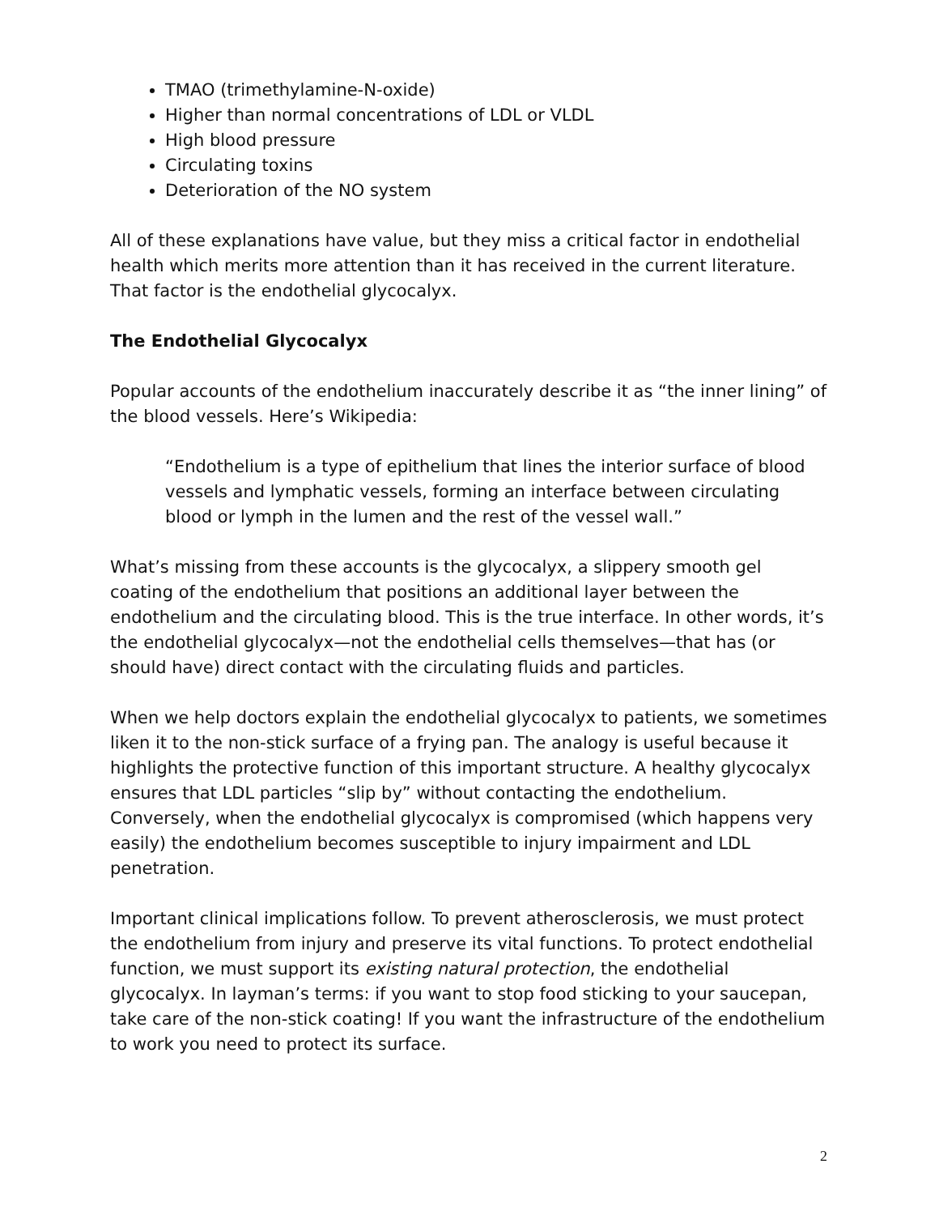TMAO (trimethylamine-N-oxide)
Higher than normal concentrations of LDL or VLDL
High blood pressure
Circulating toxins
Deterioration of the NO system
All of these explanations have value, but they miss a critical factor in endothelial health which merits more attention than it has received in the current literature. That factor is the endothelial glycocalyx.
The Endothelial Glycocalyx
Popular accounts of the endothelium inaccurately describe it as “the inner lining” of the blood vessels. Here’s Wikipedia:
“Endothelium is a type of epithelium that lines the interior surface of blood vessels and lymphatic vessels, forming an interface between circulating blood or lymph in the lumen and the rest of the vessel wall.”
What’s missing from these accounts is the glycocalyx, a slippery smooth gel coating of the endothelium that positions an additional layer between the endothelium and the circulating blood. This is the true interface. In other words, it’s the endothelial glycocalyx—not the endothelial cells themselves—that has (or should have) direct contact with the circulating fluids and particles.
When we help doctors explain the endothelial glycocalyx to patients, we sometimes liken it to the non-stick surface of a frying pan. The analogy is useful because it highlights the protective function of this important structure. A healthy glycocalyx ensures that LDL particles “slip by” without contacting the endothelium. Conversely, when the endothelial glycocalyx is compromised (which happens very easily) the endothelium becomes susceptible to injury impairment and LDL penetration.
Important clinical implications follow. To prevent atherosclerosis, we must protect the endothelium from injury and preserve its vital functions. To protect endothelial function, we must support its existing natural protection, the endothelial glycocalyx. In layman’s terms: if you want to stop food sticking to your saucepan, take care of the non-stick coating! If you want the infrastructure of the endothelium to work you need to protect its surface.
2